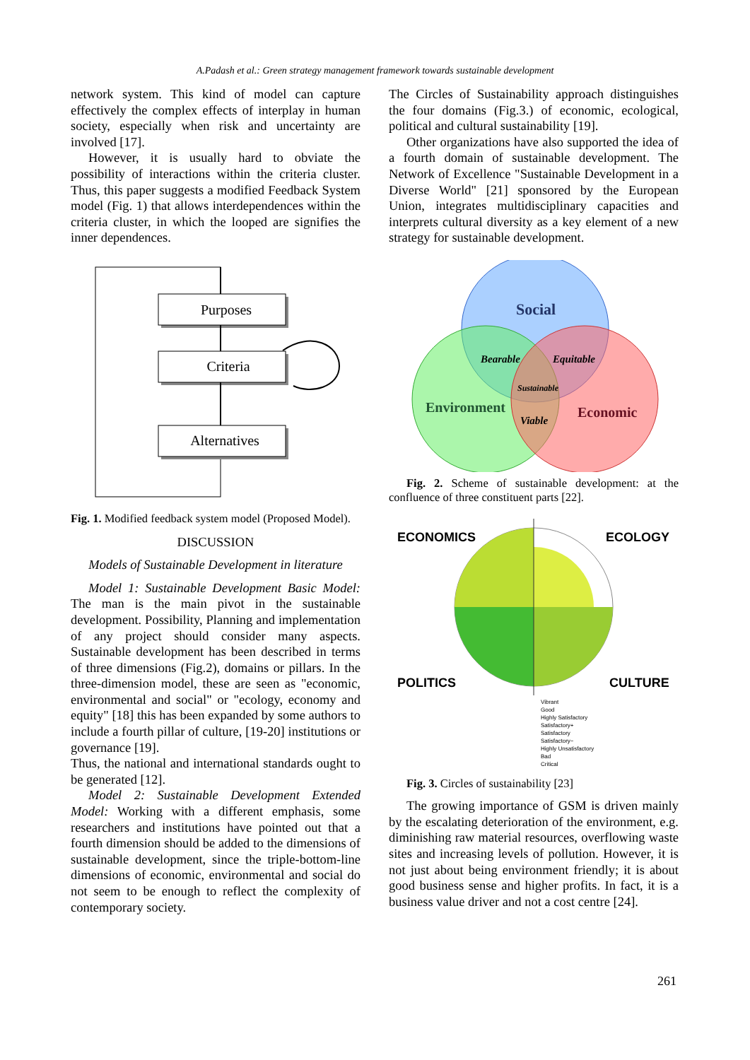A.Padash et al.: Green strategy management framework towards sustainable development
network system. This kind of model can capture effectively the complex effects of interplay in human society, especially when risk and uncertainty are involved [17].
However, it is usually hard to obviate the possibility of interactions within the criteria cluster. Thus, this paper suggests a modified Feedback System model (Fig. 1) that allows interdependences within the criteria cluster, in which the looped are signifies the inner dependences.
Purposes
Criteria
Alternatives
Fig. 1. Modified feedback system model (Proposed Model).
DISCUSSION
Models of Sustainable Development in literature
Model 1: Sustainable Development Basic Model: The man is the main pivot in the sustainable development. Possibility, Planning and implementation of any project should consider many aspects. Sustainable development has been described in terms of three dimensions (Fig.2), domains or pillars. In the three-dimension model, these are seen as "economic, environmental and social" or "ecology, economy and equity" [18] this has been expanded by some authors to include a fourth pillar of culture, [19-20] institutions or governance [19].
Thus, the national and international standards ought to be generated [12].
Model 2: Sustainable Development Extended Model: Working with a different emphasis, some researchers and institutions have pointed out that a fourth dimension should be added to the dimensions of sustainable development, since the triple-bottom-line dimensions of economic, environmental and social do not seem to be enough to reflect the complexity of contemporary society.
The Circles of Sustainability approach distinguishes the four domains (Fig.3.) of economic, ecological, political and cultural sustainability [19].
Other organizations have also supported the idea of a fourth domain of sustainable development. The Network of Excellence "Sustainable Development in a Diverse World" [21] sponsored by the European Union, integrates multidisciplinary capacities and interprets cultural diversity as a key element of a new strategy for sustainable development.
Social
Environment
Economic
Bearable
Equitable
Viable
Sustainable
Fig. 2. Scheme of sustainable development: at the confluence of three constituent parts [22].
ECONOMICS
ECOLOGY
POLITICS
CULTURE
Vibrant
Good
Highly Satisfactory
Satisfactory+
Satisfactory
Satisfactory−
Highly Unsatisfactory
Bad
Critical
Fig. 3. Circles of sustainability [23]
The growing importance of GSM is driven mainly by the escalating deterioration of the environment, e.g. diminishing raw material resources, overflowing waste sites and increasing levels of pollution. However, it is not just about being environment friendly; it is about good business sense and higher profits. In fact, it is a business value driver and not a cost centre [24].
261